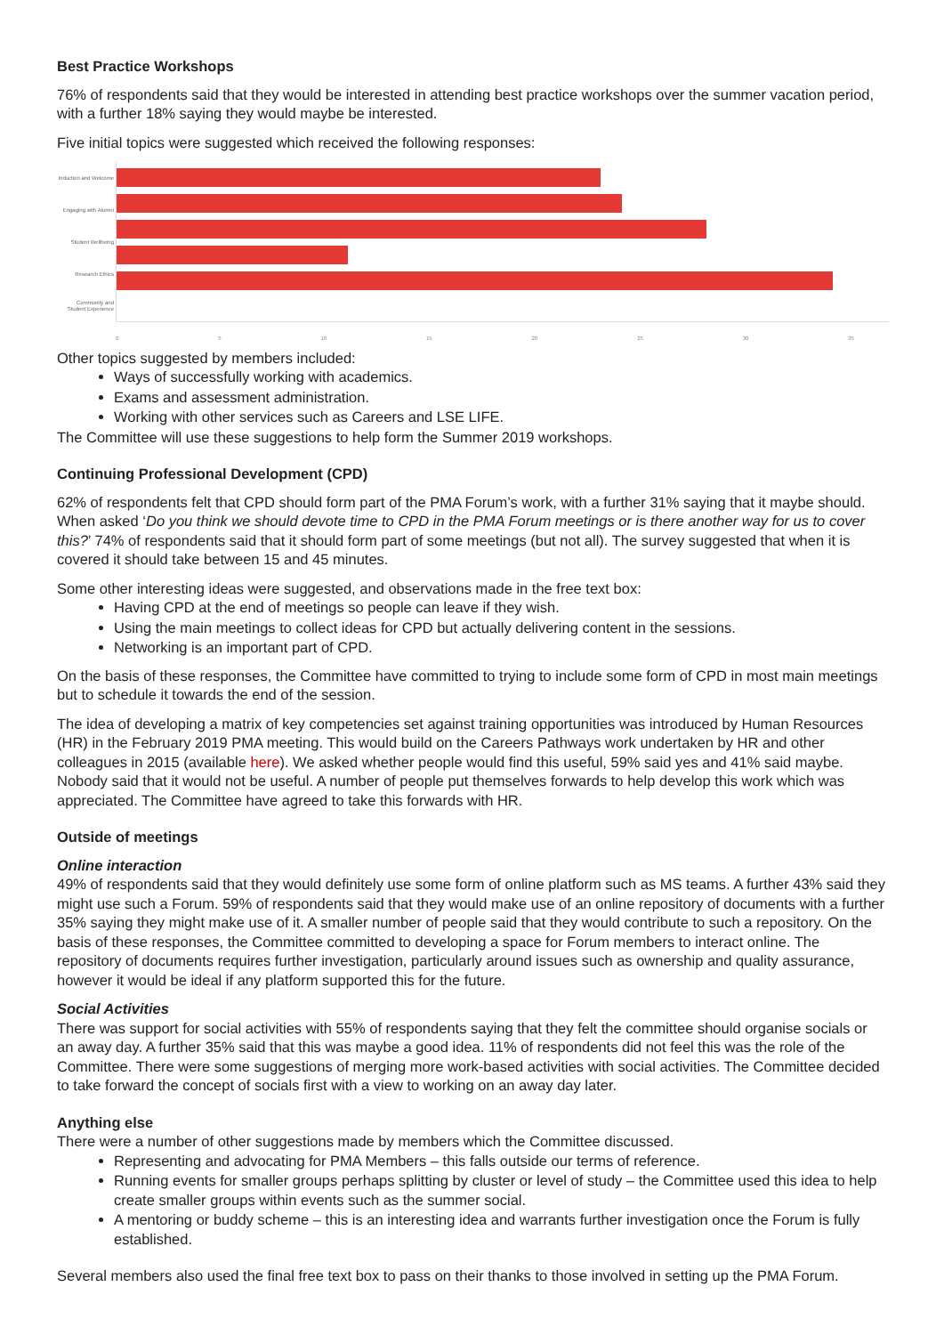Best Practice Workshops
76% of respondents said that they would be interested in attending best practice workshops over the summer vacation period, with a further 18% saying they would maybe be interested.
Five initial topics were suggested which received the following responses:
Induction and Welcome
Engaging with Alumni
Student Wellbeing
Research Ethics
Community and Student Experience
0 5 10 15 20 25 30 35
Other topics suggested by members included:
Ways of successfully working with academics.
Exams and assessment administration.
Working with other services such as Careers and LSE LIFE.
The Committee will use these suggestions to help form the Summer 2019 workshops.
Continuing Professional Development (CPD)
62% of respondents felt that CPD should form part of the PMA Forum’s work, with a further 31% saying that it maybe should. When asked ‘Do you think we should devote time to CPD in the PMA Forum meetings or is there another way for us to cover this?’ 74% of respondents said that it should form part of some meetings (but not all). The survey suggested that when it is covered it should take between 15 and 45 minutes.
Some other interesting ideas were suggested, and observations made in the free text box:
Having CPD at the end of meetings so people can leave if they wish.
Using the main meetings to collect ideas for CPD but actually delivering content in the sessions.
Networking is an important part of CPD.
On the basis of these responses, the Committee have committed to trying to include some form of CPD in most main meetings but to schedule it towards the end of the session.
The idea of developing a matrix of key competencies set against training opportunities was introduced by Human Resources (HR) in the February 2019 PMA meeting. This would build on the Careers Pathways work undertaken by HR and other colleagues in 2015 (available here). We asked whether people would find this useful, 59% said yes and 41% said maybe. Nobody said that it would not be useful. A number of people put themselves forwards to help develop this work which was appreciated. The Committee have agreed to take this forwards with HR.
Outside of meetings
Online interaction
49% of respondents said that they would definitely use some form of online platform such as MS teams. A further 43% said they might use such a Forum. 59% of respondents said that they would make use of an online repository of documents with a further 35% saying they might make use of it. A smaller number of people said that they would contribute to such a repository. On the basis of these responses, the Committee committed to developing a space for Forum members to interact online. The repository of documents requires further investigation, particularly around issues such as ownership and quality assurance, however it would be ideal if any platform supported this for the future.
Social Activities
There was support for social activities with 55% of respondents saying that they felt the committee should organise socials or an away day. A further 35% said that this was maybe a good idea. 11% of respondents did not feel this was the role of the Committee. There were some suggestions of merging more work-based activities with social activities. The Committee decided to take forward the concept of socials first with a view to working on an away day later.
Anything else
There were a number of other suggestions made by members which the Committee discussed.
Representing and advocating for PMA Members – this falls outside our terms of reference.
Running events for smaller groups perhaps splitting by cluster or level of study – the Committee used this idea to help create smaller groups within events such as the summer social.
A mentoring or buddy scheme – this is an interesting idea and warrants further investigation once the Forum is fully established.
Several members also used the final free text box to pass on their thanks to those involved in setting up the PMA Forum.